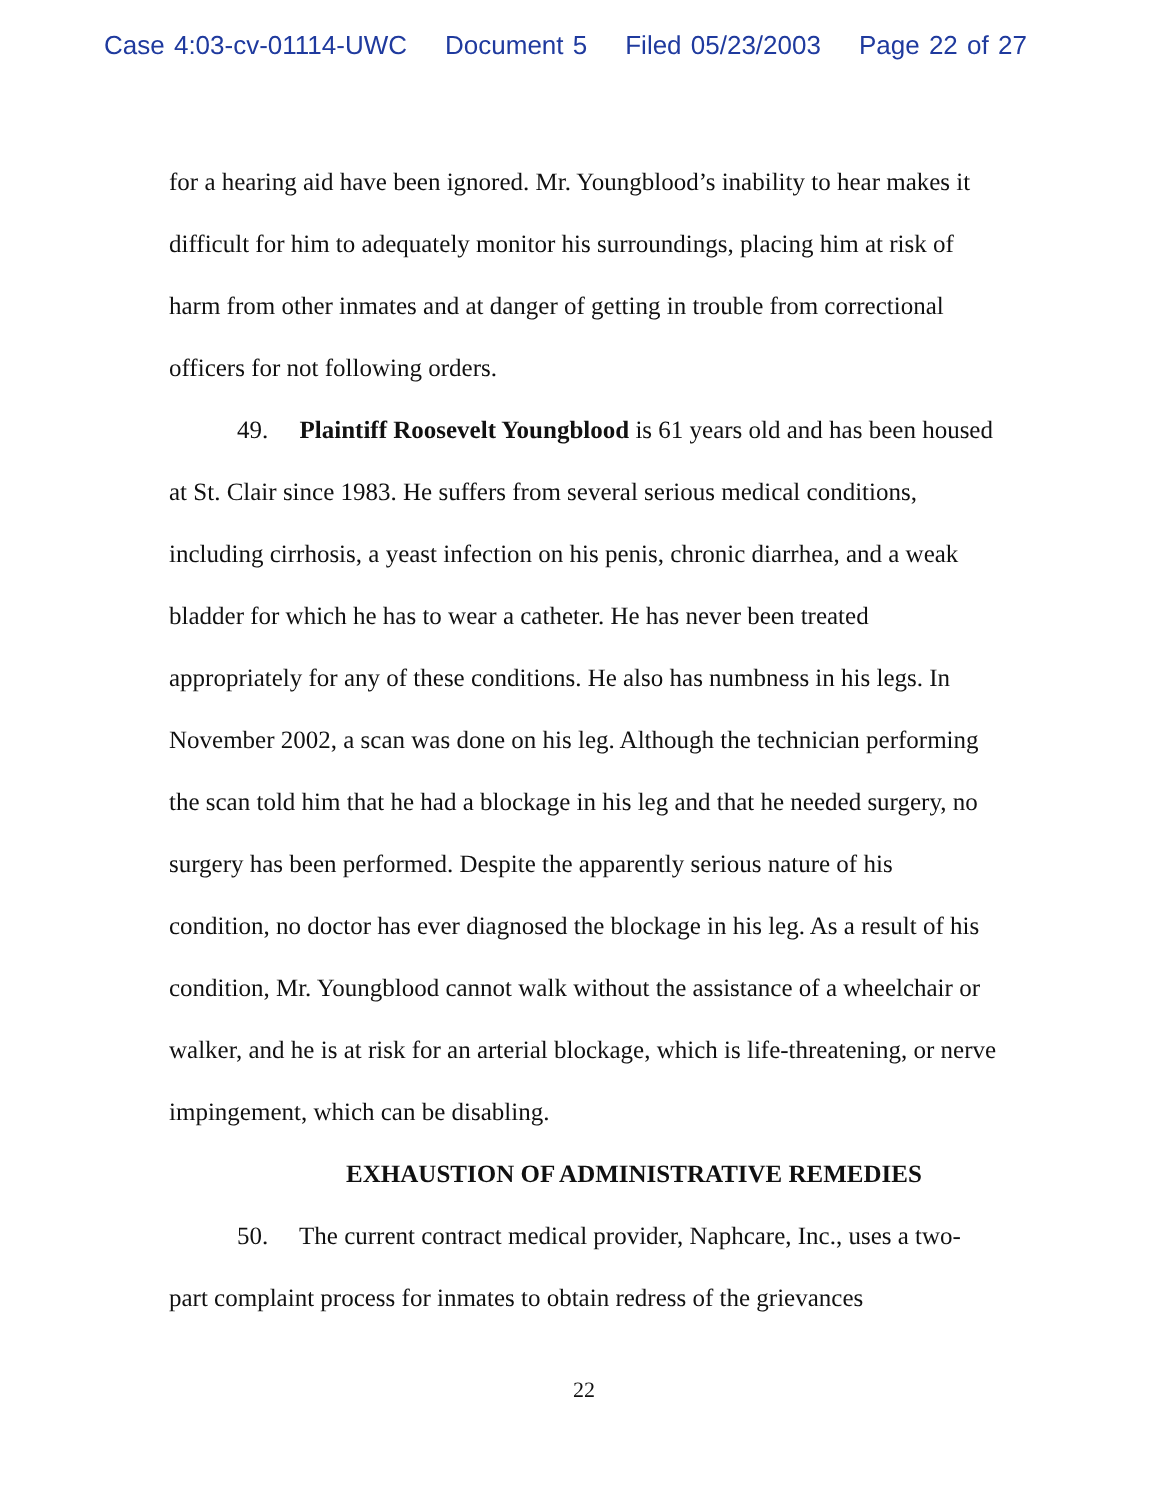Case 4:03-cv-01114-UWC Document 5 Filed 05/23/2003 Page 22 of 27
for a hearing aid have been ignored. Mr. Youngblood’s inability to hear makes it difficult for him to adequately monitor his surroundings, placing him at risk of harm from other inmates and at danger of getting in trouble from correctional officers for not following orders.
49. Plaintiff Roosevelt Youngblood is 61 years old and has been housed at St. Clair since 1983. He suffers from several serious medical conditions, including cirrhosis, a yeast infection on his penis, chronic diarrhea, and a weak bladder for which he has to wear a catheter. He has never been treated appropriately for any of these conditions. He also has numbness in his legs. In November 2002, a scan was done on his leg. Although the technician performing the scan told him that he had a blockage in his leg and that he needed surgery, no surgery has been performed. Despite the apparently serious nature of his condition, no doctor has ever diagnosed the blockage in his leg. As a result of his condition, Mr. Youngblood cannot walk without the assistance of a wheelchair or walker, and he is at risk for an arterial blockage, which is life-threatening, or nerve impingement, which can be disabling.
EXHAUSTION OF ADMINISTRATIVE REMEDIES
50. The current contract medical provider, Naphcare, Inc., uses a two-part complaint process for inmates to obtain redress of the grievances
22